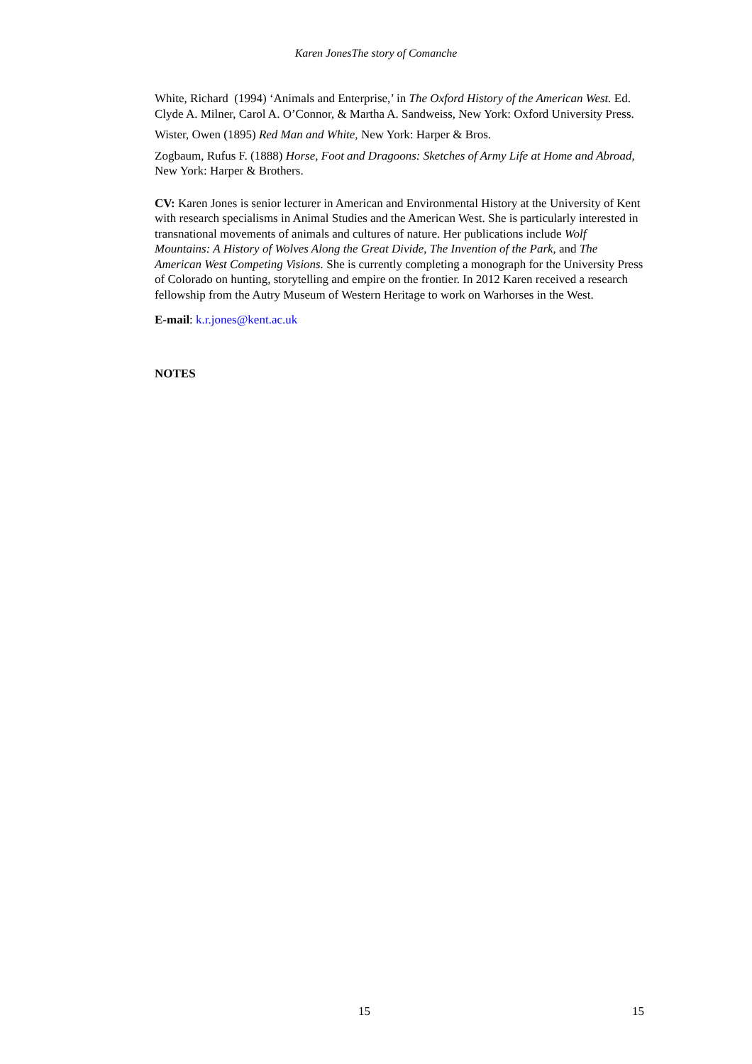Karen JonesThe story of Comanche
White, Richard (1994) ‘Animals and Enterprise,’ in The Oxford History of the American West. Ed. Clyde A. Milner, Carol A. O’Connor, & Martha A. Sandweiss, New York: Oxford University Press.
Wister, Owen (1895) Red Man and White, New York: Harper & Bros.
Zogbaum, Rufus F. (1888) Horse, Foot and Dragoons: Sketches of Army Life at Home and Abroad, New York: Harper & Brothers.
CV: Karen Jones is senior lecturer in American and Environmental History at the University of Kent with research specialisms in Animal Studies and the American West. She is particularly interested in transnational movements of animals and cultures of nature. Her publications include Wolf Mountains: A History of Wolves Along the Great Divide, The Invention of the Park, and The American West Competing Visions. She is currently completing a monograph for the University Press of Colorado on hunting, storytelling and empire on the frontier. In 2012 Karen received a research fellowship from the Autry Museum of Western Heritage to work on Warhorses in the West.
E-mail: k.r.jones@kent.ac.uk
NOTES
15 15